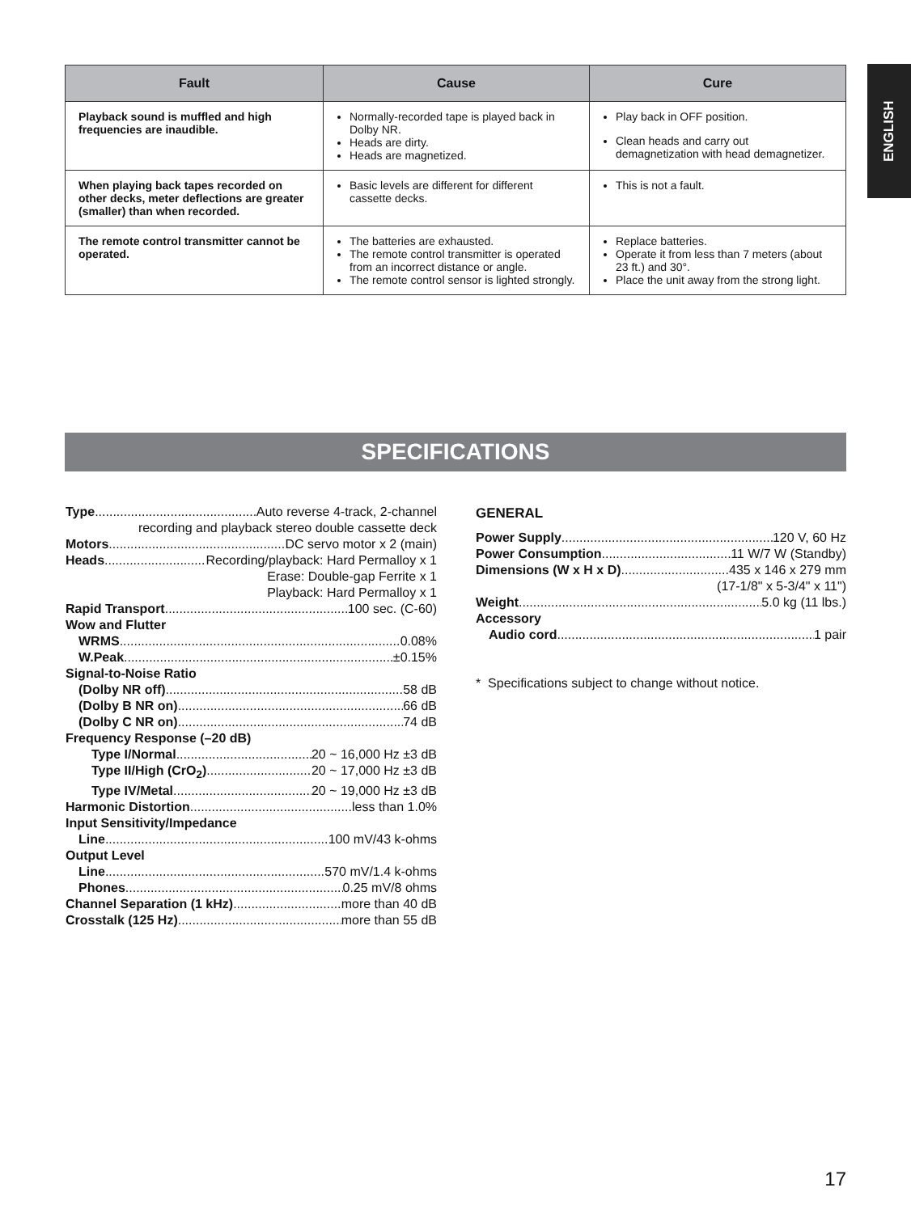ENGLISH
| Fault | Cause | Cure |
| --- | --- | --- |
| Playback sound is muffled and high frequencies are inaudible. | Normally-recorded tape is played back in Dolby NR. Heads are dirty. Heads are magnetized. | Play back in OFF position. Clean heads and carry out demagnetization with head demagnetizer. |
| When playing back tapes recorded on other decks, meter deflections are greater (smaller) than when recorded. | Basic levels are different for different cassette decks. | This is not a fault. |
| The remote control transmitter cannot be operated. | The batteries are exhausted. The remote control transmitter is operated from an incorrect distance or angle. The remote control sensor is lighted strongly. | Replace batteries. Operate it from less than 7 meters (about 23 ft.) and 30°. Place the unit away from the strong light. |
SPECIFICATIONS
Type Auto reverse 4-track, 2-channel
recording and playback stereo double cassette deck
Motors DC servo motor x 2 (main)
Heads Recording/playback: Hard Permalloy x 1
Erase: Double-gap Ferrite x 1
Playback: Hard Permalloy x 1
Rapid Transport 100 sec. (C-60)
Wow and Flutter
WRMS 0.08%
W.Peak ±0.15%
Signal-to-Noise Ratio
(Dolby NR off) 58 dB
(Dolby B NR on) 66 dB
(Dolby C NR on) 74 dB
Frequency Response (–20 dB)
Type I/Normal 20 ~ 16,000 Hz ±3 dB
Type II/High (CrO<sub>2</sub>) 20 ~ 17,000 Hz ±3 dB
Type IV/Metal 20 ~ 19,000 Hz ±3 dB
Harmonic Distortion less than 1.0%
Input Sensitivity/Impedance
Line 100 mV/43 k-ohms
Output Level
Line 570 mV/1.4 k-ohms
Phones 0.25 mV/8 ohms
Channel Separation (1 kHz) more than 40 dB
Crosstalk (125 Hz) more than 55 dB
GENERAL
Power Supply 120 V, 60 Hz
Power Consumption 11 W/7 W (Standby)
Dimensions (W x H x D) 435 x 146 x 279 mm
(17-1/8" x 5-3/4" x 11")
Weight 5.0 kg (11 lbs.)
Accessory
Audio cord 1 pair
* Specifications subject to change without notice.
17